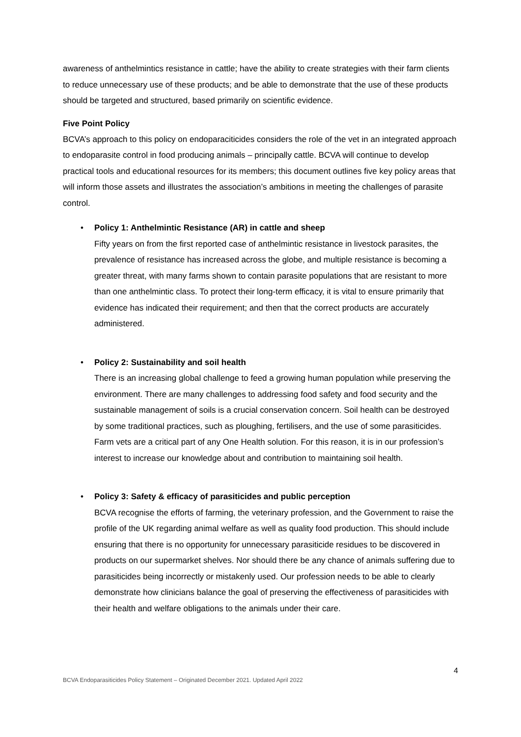awareness of anthelmintics resistance in cattle; have the ability to create strategies with their farm clients to reduce unnecessary use of these products; and be able to demonstrate that the use of these products should be targeted and structured, based primarily on scientific evidence.
Five Point Policy
BCVA’s approach to this policy on endoparaciticides considers the role of the vet in an integrated approach to endoparasite control in food producing animals – principally cattle. BCVA will continue to develop practical tools and educational resources for its members; this document outlines five key policy areas that will inform those assets and illustrates the association’s ambitions in meeting the challenges of parasite control.
•
Policy 1: Anthelmintic Resistance (AR) in cattle and sheep
Fifty years on from the first reported case of anthelmintic resistance in livestock parasites, the prevalence of resistance has increased across the globe, and multiple resistance is becoming a greater threat, with many farms shown to contain parasite populations that are resistant to more than one anthelmintic class. To protect their long-term efficacy, it is vital to ensure primarily that evidence has indicated their requirement; and then that the correct products are accurately administered.
•
Policy 2: Sustainability and soil health
There is an increasing global challenge to feed a growing human population while preserving the environment. There are many challenges to addressing food safety and food security and the sustainable management of soils is a crucial conservation concern. Soil health can be destroyed by some traditional practices, such as ploughing, fertilisers, and the use of some parasiticides. Farm vets are a critical part of any One Health solution. For this reason, it is in our profession’s interest to increase our knowledge about and contribution to maintaining soil health.
•
Policy 3: Safety & efficacy of parasiticides and public perception
BCVA recognise the efforts of farming, the veterinary profession, and the Government to raise the profile of the UK regarding animal welfare as well as quality food production. This should include ensuring that there is no opportunity for unnecessary parasiticide residues to be discovered in products on our supermarket shelves. Nor should there be any chance of animals suffering due to parasiticides being incorrectly or mistakenly used. Our profession needs to be able to clearly demonstrate how clinicians balance the goal of preserving the effectiveness of parasiticides with their health and welfare obligations to the animals under their care.
4
BCVA Endoparasiticides Policy Statement – Originated December 2021. Updated April 2022